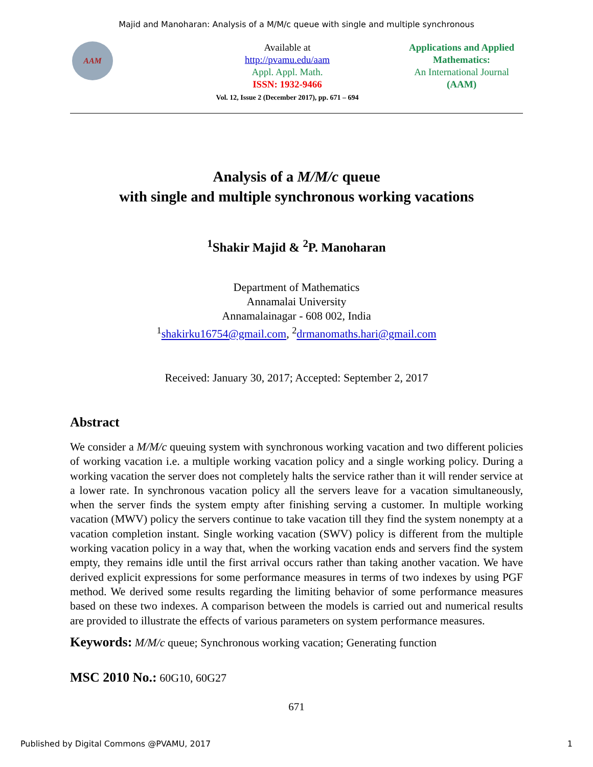Majid and Manoharan: Analysis of a M/M/c queue with single and multiple synchronous
AAM
Available at
http://pvamu.edu/aam
Appl. Appl. Math.
ISSN: 1932-9466
Vol. 12, Issue 2 (December 2017), pp. 671 – 694
Applications and Applied Mathematics:
An International Journal
(AAM)
Analysis of a M/M/c queue
with single and multiple synchronous working vacations
<sup>1</sup> Shakir Majid & <sup>2</sup>P. Manoharan
Department of Mathematics
Annamalai University
Annamalainagar - 608 002, India
<sup>1</sup> shakirku16754@gmail.com, <sup>2</sup>drmanomaths.hari@gmail.com
Received: January 30, 2017; Accepted: September 2, 2017
Abstract
We consider a M/M/c queuing system with synchronous working vacation and two different policies of working vacation i.e. a multiple working vacation policy and a single working policy. During a working vacation the server does not completely halts the service rather than it will render service at a lower rate. In synchronous vacation policy all the servers leave for a vacation simultaneously, when the server finds the system empty after finishing serving a customer. In multiple working vacation (MWV) policy the servers continue to take vacation till they find the system nonempty at a vacation completion instant. Single working vacation (SWV) policy is different from the multiple working vacation policy in a way that, when the working vacation ends and servers find the system empty, they remains idle until the first arrival occurs rather than taking another vacation. We have derived explicit expressions for some performance measures in terms of two indexes by using PGF method. We derived some results regarding the limiting behavior of some performance measures based on these two indexes. A comparison between the models is carried out and numerical results are provided to illustrate the effects of various parameters on system performance measures.
Keywords: M/M/c queue; Synchronous working vacation; Generating function
MSC 2010 No.: 60G10, 60G27
671
Published by Digital Commons @PVAMU, 2017 1